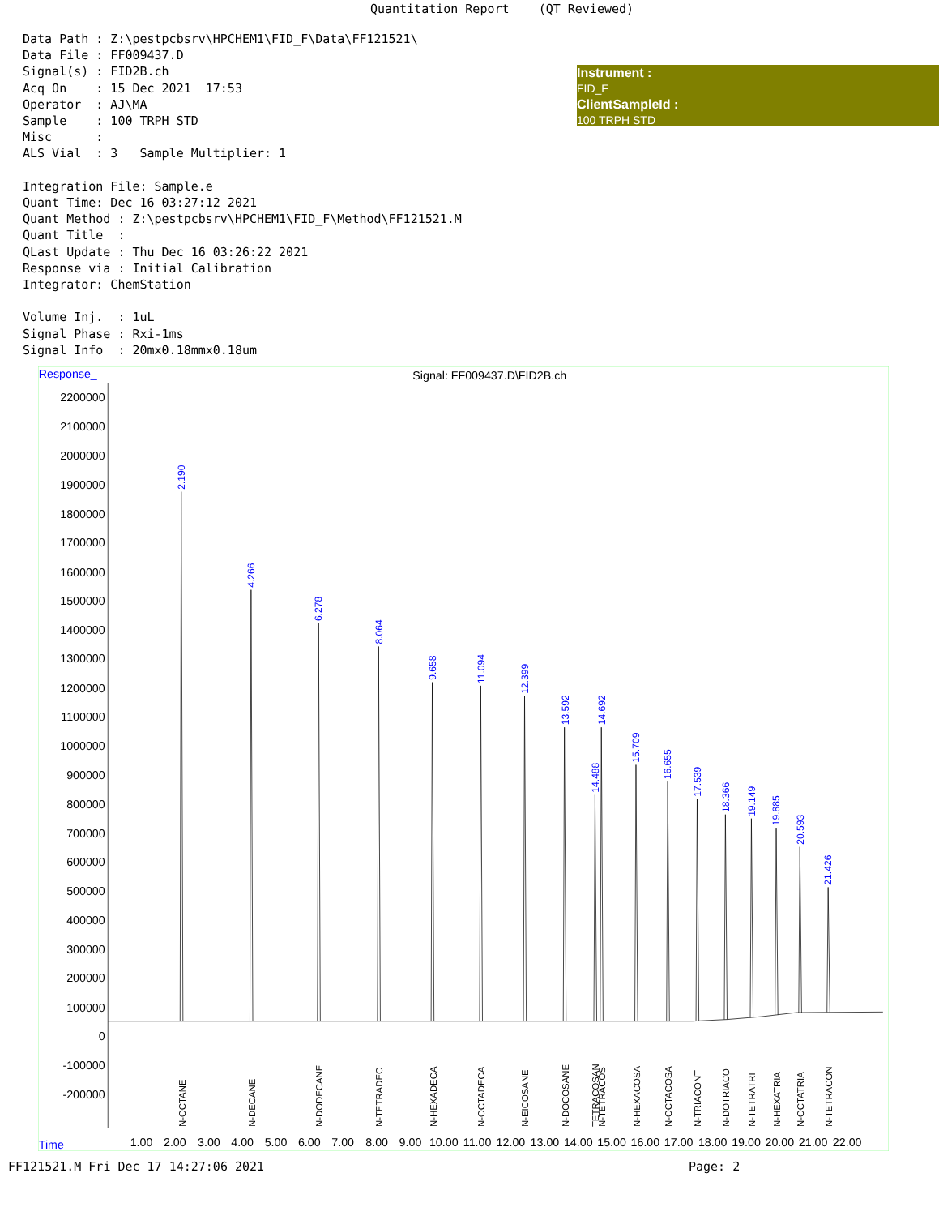Quantitation Report (QT Reviewed)
Data Path : Z:\pestpcbsrv\HPCHEM1\FID_F\Data\FF121521\
Data File : FF009437.D
Signal(s) : FID2B.ch
Acq On    : 15 Dec 2021  17:53
Operator  : AJ\MA
Sample    : 100 TRPH STD
Misc      :
ALS Vial  : 3   Sample Multiplier: 1

Integration File: Sample.e
Quant Time: Dec 16 03:27:12 2021
Quant Method : Z:\pestpcbsrv\HPCHEM1\FID_F\Method\FF121521.M
Quant Title  :
QLast Update : Thu Dec 16 03:26:22 2021
Response via : Initial Calibration
Integrator: ChemStation

Volume Inj.  : 1uL
Signal Phase : Rxi-1ms
Signal Info  : 20mx0.18mmx0.18um
Instrument :
FID_F
ClientSampleId :
100 TRPH STD
Response_
Signal: FF009437.D\FID2B.ch
Time
2200000
2100000
2000000
1900000
1800000
1700000
1600000
1500000
1400000
1300000
1200000
1100000
1000000
900000
800000
700000
600000
500000
400000
300000
200000
100000
0
-100000
-200000
1.00
2.00
3.00
4.00
5.00
6.00
7.00
8.00
9.00
10.00
11.00
12.00
13.00
14.00
15.00
16.00
17.00
18.00
19.00
20.00
21.00
22.00
2.190
4.266
6.278
8.064
9.658
11.094
12.399
13.592
14.488
14.692
15.709
16.655
17.539
18.366
19.149
19.885
20.593
21.426
N-OCTANE
N-DECANE
N-DODECANE
N-TETRADEC
N-HEXADECA
N-OCTADECA
N-EICOSANE
N-DOCOSANE
TETRACOSAN
N-TETRACOS
N-HEXACOSA
N-OCTACOSA
N-TRIACONT
N-DOTRIACO
N-TETRATRI
N-HEXATRIA
N-OCTATRIA
N-TETRACON
FF121521.M Fri Dec 17 14:27:06 2021 Page: 2